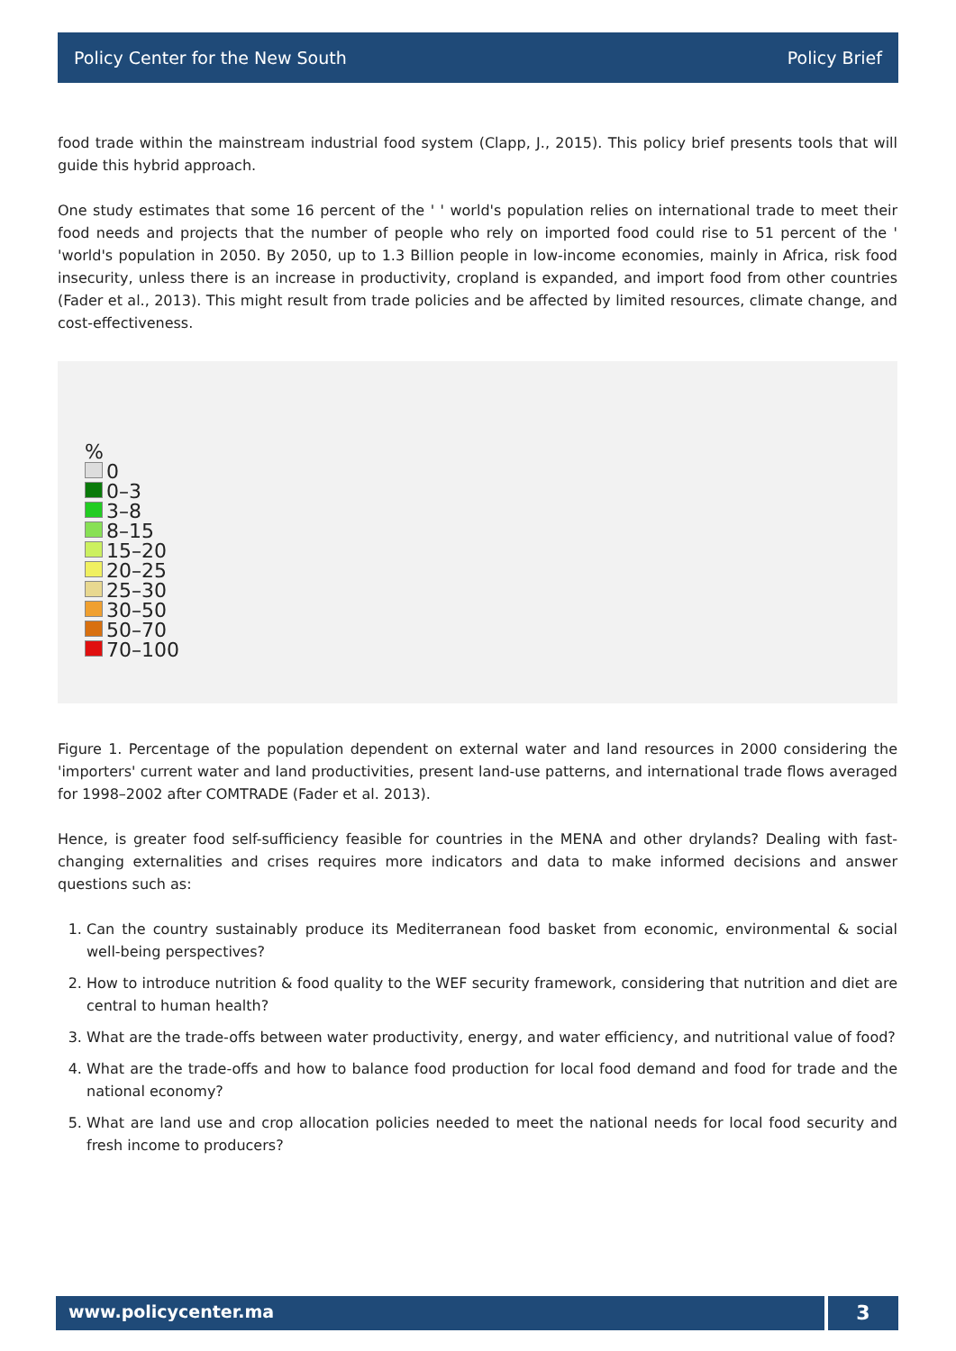Policy Center for the New South Policy Brief
food trade within the mainstream industrial food system (Clapp, J., 2015). This policy brief presents tools that will guide this hybrid approach.
One study estimates that some 16 percent of the ' ' world's population relies on international trade to meet their food needs and projects that the number of people who rely on imported food could rise to 51 percent of the ' 'world's population in 2050. By 2050, up to 1.3 Billion people in low-income economies, mainly in Africa, risk food insecurity, unless there is an increase in productivity, cropland is expanded, and import food from other countries (Fader et al., 2013). This might result from trade policies and be affected by limited resources, climate change, and cost-effectiveness.
%
0
0–3
3–8
8–15
15–20
20–25
25–30
30–50
50–70
70–100
Figure 1. Percentage of the population dependent on external water and land resources in 2000 considering the 'importers' current water and land productivities, present land-use patterns, and international trade flows averaged for 1998–2002 after COMTRADE (Fader et al. 2013).
Hence, is greater food self-sufficiency feasible for countries in the MENA and other drylands? Dealing with fast-changing externalities and crises requires more indicators and data to make informed decisions and answer questions such as:
1. Can the country sustainably produce its Mediterranean food basket from economic, environmental & social well-being perspectives?
2. How to introduce nutrition & food quality to the WEF security framework, considering that nutrition and diet are central to human health?
3. What are the trade-offs between water productivity, energy, and water efficiency, and nutritional value of food?
4. What are the trade-offs and how to balance food production for local food demand and food for trade and the national economy?
5. What are land use and crop allocation policies needed to meet the national needs for local food security and fresh income to producers?
www.policycenter.ma
3